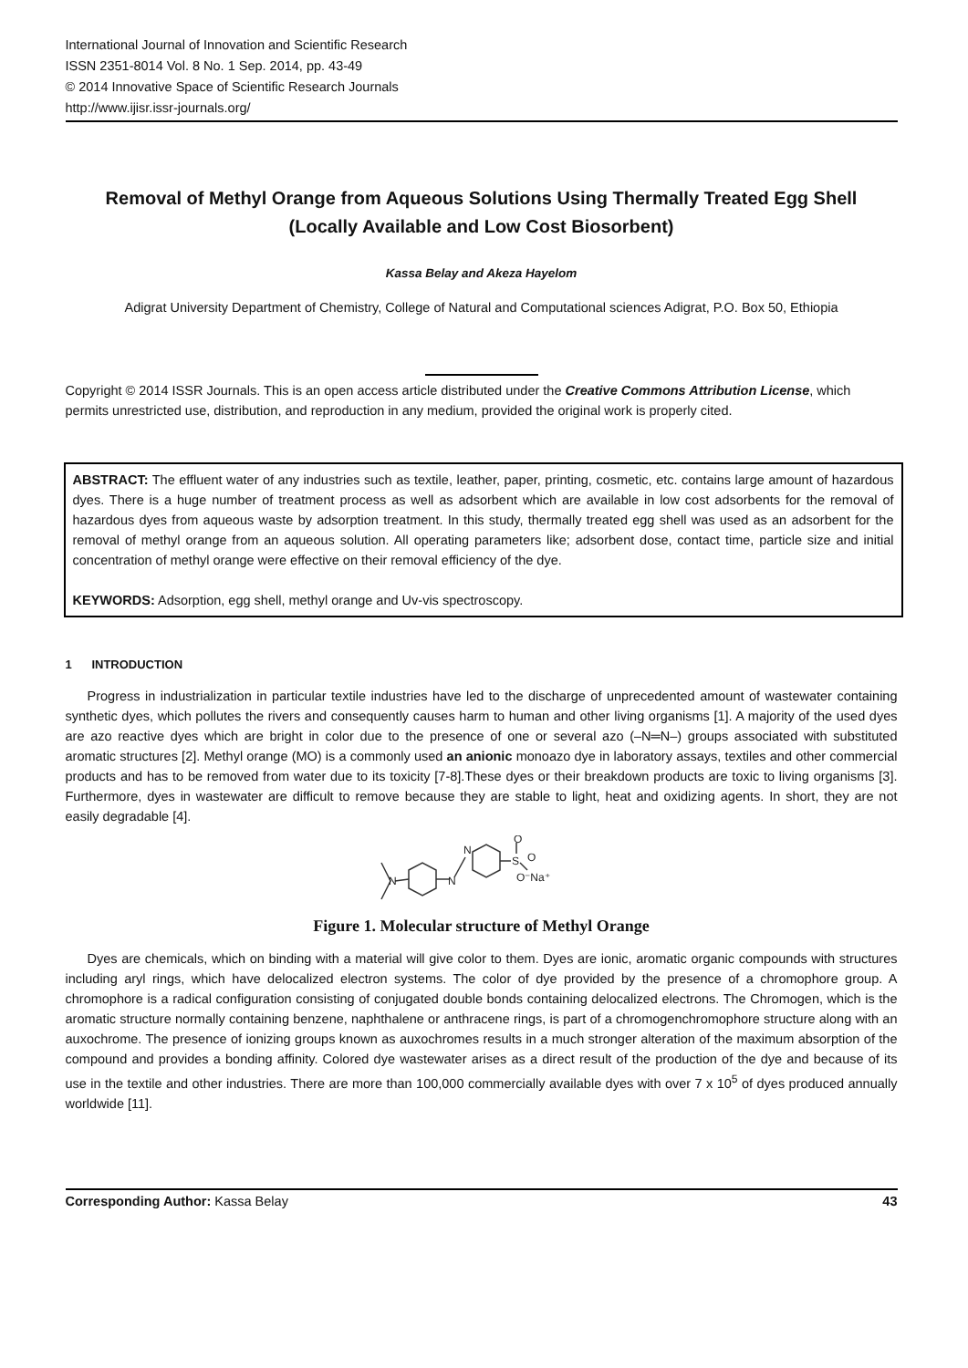International Journal of Innovation and Scientific Research
ISSN 2351-8014 Vol. 8 No. 1 Sep. 2014, pp. 43-49
© 2014 Innovative Space of Scientific Research Journals
http://www.ijisr.issr-journals.org/
Removal of Methyl Orange from Aqueous Solutions Using Thermally Treated Egg Shell
(Locally Available and Low Cost Biosorbent)
Kassa Belay and Akeza Hayelom
Adigrat University Department of Chemistry, College of Natural and Computational sciences Adigrat, P.O. Box 50, Ethiopia
Copyright © 2014 ISSR Journals. This is an open access article distributed under the Creative Commons Attribution License, which permits unrestricted use, distribution, and reproduction in any medium, provided the original work is properly cited.
ABSTRACT: The effluent water of any industries such as textile, leather, paper, printing, cosmetic, etc. contains large amount of hazardous dyes. There is a huge number of treatment process as well as adsorbent which are available in low cost adsorbents for the removal of hazardous dyes from aqueous waste by adsorption treatment. In this study, thermally treated egg shell was used as an adsorbent for the removal of methyl orange from an aqueous solution. All operating parameters like; adsorbent dose, contact time, particle size and initial concentration of methyl orange were effective on their removal efficiency of the dye.
KEYWORDS: Adsorption, egg shell, methyl orange and Uv-vis spectroscopy.
1 INTRODUCTION
Progress in industrialization in particular textile industries have led to the discharge of unprecedented amount of wastewater containing synthetic dyes, which pollutes the rivers and consequently causes harm to human and other living organisms [1]. A majority of the used dyes are azo reactive dyes which are bright in color due to the presence of one or several azo (–N═N–) groups associated with substituted aromatic structures [2]. Methyl orange (MO) is a commonly used an anionic monoazo dye in laboratory assays, textiles and other commercial products and has to be removed from water due to its toxicity [7-8].These dyes or their breakdown products are toxic to living organisms [3]. Furthermore, dyes in wastewater are difficult to remove because they are stable to light, heat and oxidizing agents. In short, they are not easily degradable [4].
N
N
N
S
O
O
O⁻Na⁺
Figure 1. Molecular structure of Methyl Orange
Dyes are chemicals, which on binding with a material will give color to them. Dyes are ionic, aromatic organic compounds with structures including aryl rings, which have delocalized electron systems. The color of dye provided by the presence of a chromophore group. A chromophore is a radical configuration consisting of conjugated double bonds containing delocalized electrons. The Chromogen, which is the aromatic structure normally containing benzene, naphthalene or anthracene rings, is part of a chromogenchromophore structure along with an auxochrome. The presence of ionizing groups known as auxochromes results in a much stronger alteration of the maximum absorption of the compound and provides a bonding affinity. Colored dye wastewater arises as a direct result of the production of the dye and because of its use in the textile and other industries. There are more than 100,000 commercially available dyes with over 7 x 10<sup>5</sup> of dyes produced annually worldwide [11].
Corresponding Author: Kassa Belay 43